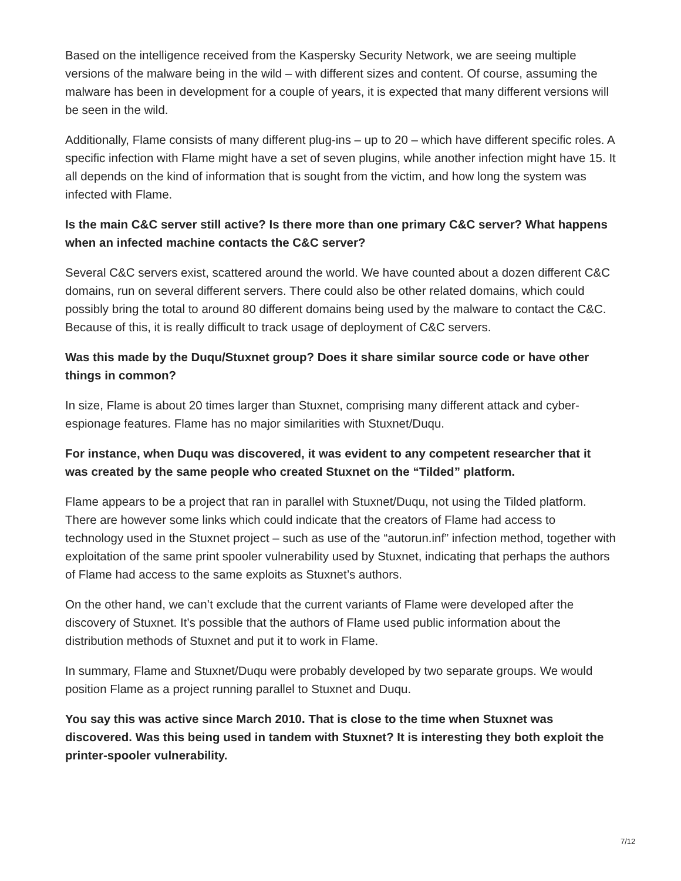Based on the intelligence received from the Kaspersky Security Network, we are seeing multiple versions of the malware being in the wild – with different sizes and content. Of course, assuming the malware has been in development for a couple of years, it is expected that many different versions will be seen in the wild.
Additionally, Flame consists of many different plug-ins – up to 20 – which have different specific roles. A specific infection with Flame might have a set of seven plugins, while another infection might have 15. It all depends on the kind of information that is sought from the victim, and how long the system was infected with Flame.
Is the main C&C server still active? Is there more than one primary C&C server? What happens when an infected machine contacts the C&C server?
Several C&C servers exist, scattered around the world. We have counted about a dozen different C&C domains, run on several different servers. There could also be other related domains, which could possibly bring the total to around 80 different domains being used by the malware to contact the C&C. Because of this, it is really difficult to track usage of deployment of C&C servers.
Was this made by the Duqu/Stuxnet group? Does it share similar source code or have other things in common?
In size, Flame is about 20 times larger than Stuxnet, comprising many different attack and cyber-espionage features. Flame has no major similarities with Stuxnet/Duqu.
For instance, when Duqu was discovered, it was evident to any competent researcher that it was created by the same people who created Stuxnet on the “Tilded” platform.
Flame appears to be a project that ran in parallel with Stuxnet/Duqu, not using the Tilded platform. There are however some links which could indicate that the creators of Flame had access to technology used in the Stuxnet project – such as use of the “autorun.inf” infection method, together with exploitation of the same print spooler vulnerability used by Stuxnet, indicating that perhaps the authors of Flame had access to the same exploits as Stuxnet’s authors.
On the other hand, we can’t exclude that the current variants of Flame were developed after the discovery of Stuxnet. It’s possible that the authors of Flame used public information about the distribution methods of Stuxnet and put it to work in Flame.
In summary, Flame and Stuxnet/Duqu were probably developed by two separate groups. We would position Flame as a project running parallel to Stuxnet and Duqu.
You say this was active since March 2010. That is close to the time when Stuxnet was discovered. Was this being used in tandem with Stuxnet? It is interesting they both exploit the printer-spooler vulnerability.
7/12